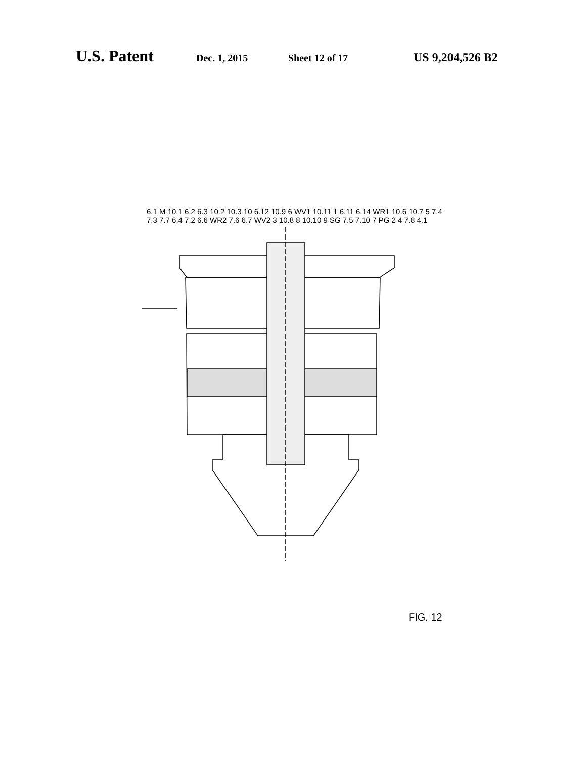U.S. Patent Dec. 1, 2015 Sheet 12 of 17 US 9,204,526 B2
FIG. 12
6.1 M 10.1 6.2 6.3 10.2 10.3 10 6.12 10.9 6 WV1 10.11 1 6.11 6.14 WR1 10.6 10.7 5 7.4 7.3 7.7 6.4 7.2 6.6 WR2 7.6 6.7 WV2 3 10.8 8 10.10 9 SG 7.5 7.10 7 PG 2 4 7.8 4.1